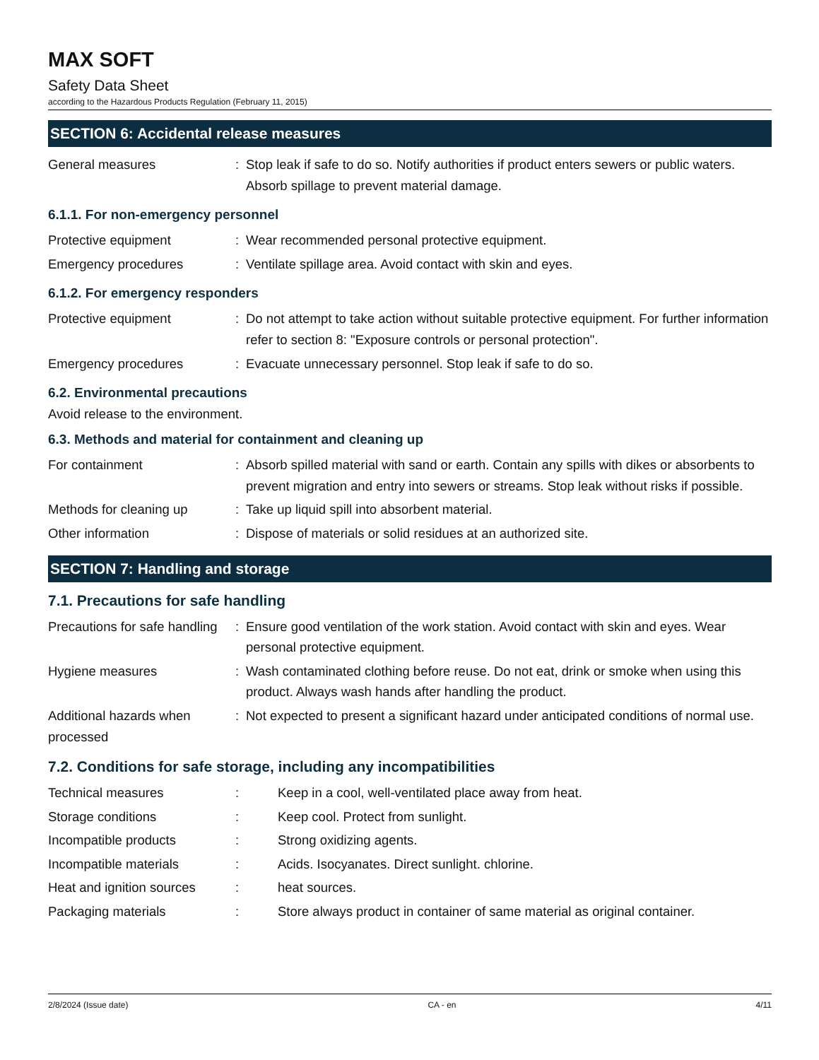MAX SOFT
Safety Data Sheet
according to the Hazardous Products Regulation (February 11, 2015)
SECTION 6: Accidental release measures
| General measures | : | Stop leak if safe to do so. Notify authorities if product enters sewers or public waters. Absorb spillage to prevent material damage. |
6.1.1. For non-emergency personnel
| Protective equipment | : | Wear recommended personal protective equipment. |
| Emergency procedures | : | Ventilate spillage area. Avoid contact with skin and eyes. |
6.1.2. For emergency responders
| Protective equipment | : | Do not attempt to take action without suitable protective equipment. For further information refer to section 8: "Exposure controls or personal protection". |
| Emergency procedures | : | Evacuate unnecessary personnel. Stop leak if safe to do so. |
6.2. Environmental precautions
Avoid release to the environment.
6.3. Methods and material for containment and cleaning up
| For containment | : | Absorb spilled material with sand or earth. Contain any spills with dikes or absorbents to prevent migration and entry into sewers or streams. Stop leak without risks if possible. |
| Methods for cleaning up | : | Take up liquid spill into absorbent material. |
| Other information | : | Dispose of materials or solid residues at an authorized site. |
SECTION 7: Handling and storage
7.1. Precautions for safe handling
| Precautions for safe handling | : | Ensure good ventilation of the work station. Avoid contact with skin and eyes. Wear personal protective equipment. |
| Hygiene measures | : | Wash contaminated clothing before reuse. Do not eat, drink or smoke when using this product. Always wash hands after handling the product. |
| Additional hazards when processed | : | Not expected to present a significant hazard under anticipated conditions of normal use. |
7.2. Conditions for safe storage, including any incompatibilities
| Technical measures | : | Keep in a cool, well-ventilated place away from heat. |
| Storage conditions | : | Keep cool. Protect from sunlight. |
| Incompatible products | : | Strong oxidizing agents. |
| Incompatible materials | : | Acids. Isocyanates. Direct sunlight. chlorine. |
| Heat and ignition sources | : | heat sources. |
| Packaging materials | : | Store always product in container of same material as original container. |
2/8/2024 (Issue date) CA - en 4/11